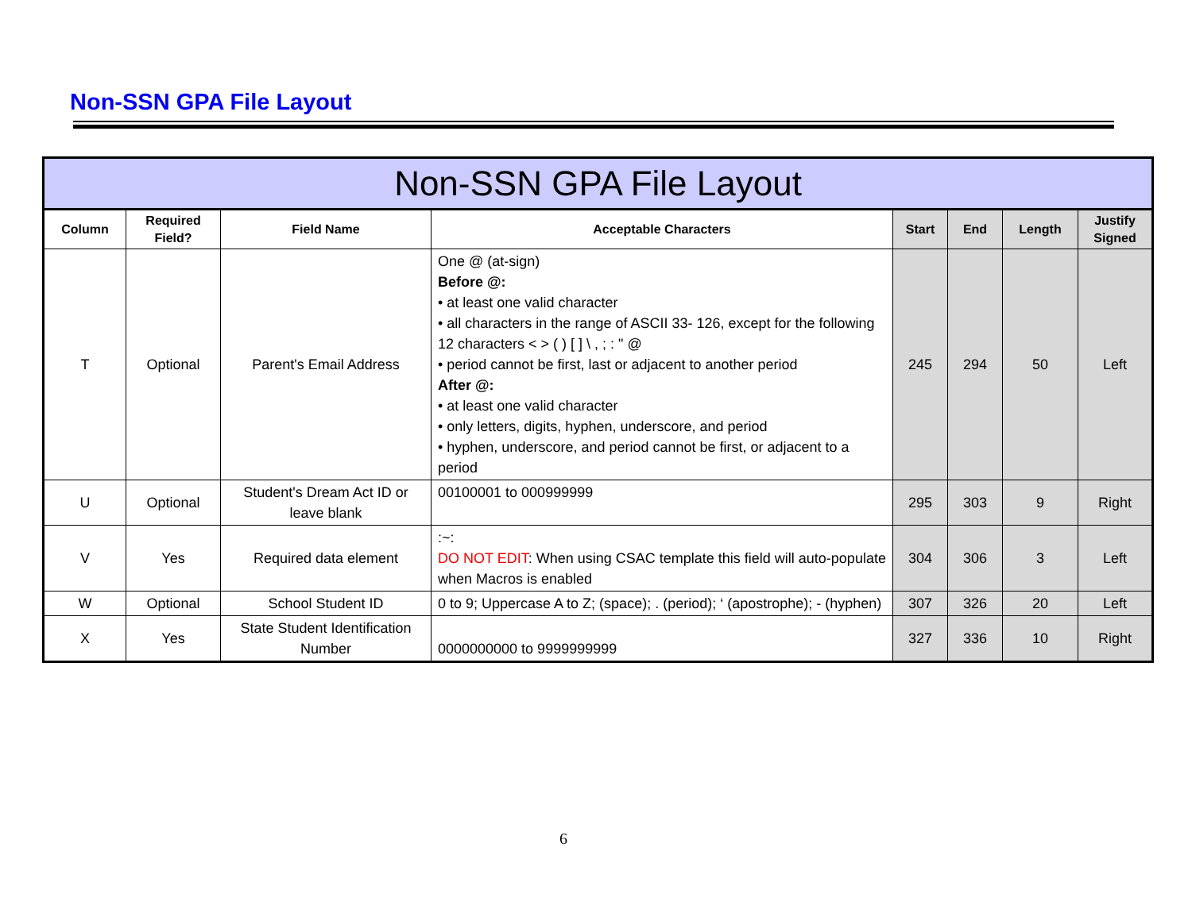Non-SSN GPA File Layout
| Non-SSN GPA File Layout | | | | | | | |
| --- | --- | --- | --- | --- | --- | --- | --- |
| Column | Required Field? | Field Name | Acceptable Characters | Start | End | Length | Justify Signed |
| T | Optional | Parent's Email Address | One @ (at-sign) Before @: • at least one valid character • all characters in the range of ASCII 33- 126, except for the following 12 characters < > ( ) [ ] \ , ; : " @ • period cannot be first, last or adjacent to another period After @: • at least one valid character • only letters, digits, hyphen, underscore, and period • hyphen, underscore, and period cannot be first, or adjacent to a period | 245 | 294 | 50 | Left |
| U | Optional | Student's Dream Act ID or leave blank | 00100001 to 000999999 | 295 | 303 | 9 | Right |
| V | Yes | Required data element | :~: DO NOT EDIT : When using CSAC template this field will auto-populate when Macros is enabled | 304 | 306 | 3 | Left |
| W | Optional | School Student ID | 0 to 9; Uppercase A to Z; (space); . (period); ‘ (apostrophe); - (hyphen) | 307 | 326 | 20 | Left |
| X | Yes | State Student Identification Number | 0000000000 to 9999999999 | 327 | 336 | 10 | Right |
6